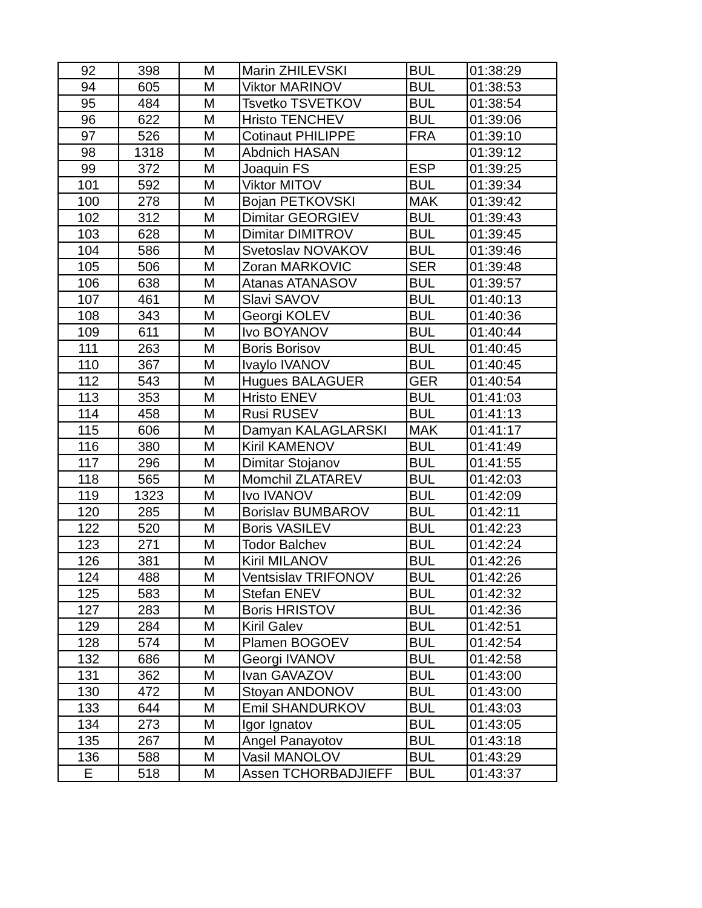| 92 | 398 | M | Marin ZHILEVSKI | BUL | 01:38:29 |
| 94 | 605 | M | Viktor MARINOV | BUL | 01:38:53 |
| 95 | 484 | M | Tsvetko TSVETKOV | BUL | 01:38:54 |
| 96 | 622 | M | Hristo TENCHEV | BUL | 01:39:06 |
| 97 | 526 | M | Cotinaut PHILIPPE | FRA | 01:39:10 |
| 98 | 1318 | M | Abdnich HASAN | | 01:39:12 |
| 99 | 372 | M | Joaquin FS | ESP | 01:39:25 |
| 101 | 592 | M | Viktor MITOV | BUL | 01:39:34 |
| 100 | 278 | M | Bojan PETKOVSKI | MAK | 01:39:42 |
| 102 | 312 | M | Dimitar GEORGIEV | BUL | 01:39:43 |
| 103 | 628 | M | Dimitar DIMITROV | BUL | 01:39:45 |
| 104 | 586 | M | Svetoslav NOVAKOV | BUL | 01:39:46 |
| 105 | 506 | M | Zoran MARKOVIC | SER | 01:39:48 |
| 106 | 638 | M | Atanas ATANASOV | BUL | 01:39:57 |
| 107 | 461 | M | Slavi SAVOV | BUL | 01:40:13 |
| 108 | 343 | M | Georgi KOLEV | BUL | 01:40:36 |
| 109 | 611 | M | Ivo BOYANOV | BUL | 01:40:44 |
| 111 | 263 | M | Boris Borisov | BUL | 01:40:45 |
| 110 | 367 | M | Ivaylo IVANOV | BUL | 01:40:45 |
| 112 | 543 | M | Hugues BALAGUER | GER | 01:40:54 |
| 113 | 353 | M | Hristo ENEV | BUL | 01:41:03 |
| 114 | 458 | M | Rusi RUSEV | BUL | 01:41:13 |
| 115 | 606 | M | Damyan KALAGLARSKI | MAK | 01:41:17 |
| 116 | 380 | M | Kiril KAMENOV | BUL | 01:41:49 |
| 117 | 296 | M | Dimitar Stojanov | BUL | 01:41:55 |
| 118 | 565 | M | Momchil ZLATAREV | BUL | 01:42:03 |
| 119 | 1323 | M | Ivo IVANOV | BUL | 01:42:09 |
| 120 | 285 | M | Borislav BUMBAROV | BUL | 01:42:11 |
| 122 | 520 | M | Boris VASILEV | BUL | 01:42:23 |
| 123 | 271 | M | Todor Balchev | BUL | 01:42:24 |
| 126 | 381 | M | Kiril MILANOV | BUL | 01:42:26 |
| 124 | 488 | M | Ventsislav TRIFONOV | BUL | 01:42:26 |
| 125 | 583 | M | Stefan ENEV | BUL | 01:42:32 |
| 127 | 283 | M | Boris HRISTOV | BUL | 01:42:36 |
| 129 | 284 | M | Kiril Galev | BUL | 01:42:51 |
| 128 | 574 | M | Plamen BOGOEV | BUL | 01:42:54 |
| 132 | 686 | M | Georgi IVANOV | BUL | 01:42:58 |
| 131 | 362 | M | Ivan GAVAZOV | BUL | 01:43:00 |
| 130 | 472 | M | Stoyan ANDONOV | BUL | 01:43:00 |
| 133 | 644 | M | Emil SHANDURKOV | BUL | 01:43:03 |
| 134 | 273 | M | Igor Ignatov | BUL | 01:43:05 |
| 135 | 267 | M | Angel Panayotov | BUL | 01:43:18 |
| 136 | 588 | M | Vasil MANOLOV | BUL | 01:43:29 |
| E | 518 | M | Assen TCHORBADJIEFF | BUL | 01:43:37 |